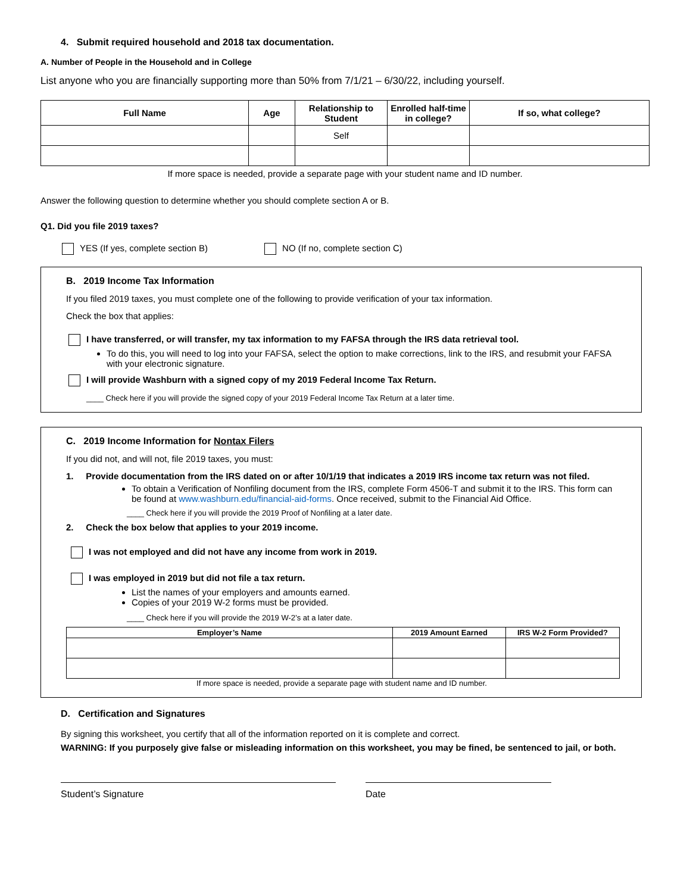4. Submit required household and 2018 tax documentation.
A. Number of People in the Household and in College
List anyone who you are financially supporting more than 50% from 7/1/21 – 6/30/22, including yourself.
| Full Name | Age | Relationship to Student | Enrolled half-time in college? | If so, what college? |
| --- | --- | --- | --- | --- |
| | | Self | | |
If more space is needed, provide a separate page with your student name and ID number.
Answer the following question to determine whether you should complete section A or B.
Q1. Did you file 2019 taxes?
YES (If yes, complete section B) NO (If no, complete section C)
B. 2019 Income Tax Information
If you filed 2019 taxes, you must complete one of the following to provide verification of your tax information.
Check the box that applies:
I have transferred, or will transfer, my tax information to my FAFSA through the IRS data retrieval tool.
To do this, you will need to log into your FAFSA, select the option to make corrections, link to the IRS, and resubmit your FAFSA with your electronic signature.
I will provide Washburn with a signed copy of my 2019 Federal Income Tax Return.
____ Check here if you will provide the signed copy of your 2019 Federal Income Tax Return at a later time.
C. 2019 Income Information for Nontax Filers
If you did not, and will not, file 2019 taxes, you must:
1. Provide documentation from the IRS dated on or after 10/1/19 that indicates a 2019 IRS income tax return was not filed.
To obtain a Verification of Nonfiling document from the IRS, complete Form 4506-T and submit it to the IRS. This form can be found at www.washburn.edu/financial-aid-forms. Once received, submit to the Financial Aid Office.
____ Check here if you will provide the 2019 Proof of Nonfiling at a later date.
2. Check the box below that applies to your 2019 income.
I was not employed and did not have any income from work in 2019.
I was employed in 2019 but did not file a tax return.
List the names of your employers and amounts earned.
Copies of your 2019 W-2 forms must be provided.
____ Check here if you will provide the 2019 W-2’s at a later date.
| Employer’s Name | 2019 Amount Earned | IRS W-2 Form Provided? |
| --- | --- | --- |
If more space is needed, provide a separate page with student name and ID number.
D. Certification and Signatures
By signing this worksheet, you certify that all of the information reported on it is complete and correct.
WARNING: If you purposely give false or misleading information on this worksheet, you may be fined, be sentenced to jail, or both.
Student’s Signature Date